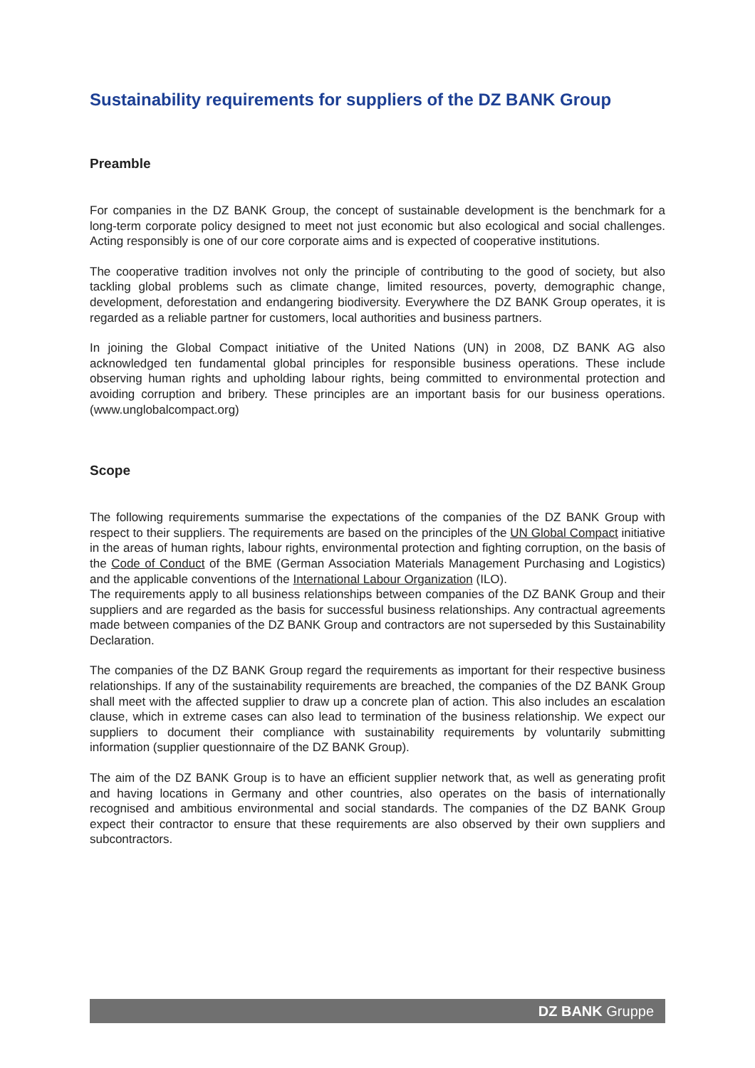Sustainability requirements for suppliers of the DZ BANK Group
Preamble
For companies in the DZ BANK Group, the concept of sustainable development is the benchmark for a long-term corporate policy designed to meet not just economic but also ecological and social challenges. Acting responsibly is one of our core corporate aims and is expected of cooperative institutions.
The cooperative tradition involves not only the principle of contributing to the good of society, but also tackling global problems such as climate change, limited resources, poverty, demographic change, development, deforestation and endangering biodiversity. Everywhere the DZ BANK Group operates, it is regarded as a reliable partner for customers, local authorities and business partners.
In joining the Global Compact initiative of the United Nations (UN) in 2008, DZ BANK AG also acknowledged ten fundamental global principles for responsible business operations. These include observing human rights and upholding labour rights, being committed to environmental protection and avoiding corruption and bribery. These principles are an important basis for our business operations. (www.unglobalcompact.org)
Scope
The following requirements summarise the expectations of the companies of the DZ BANK Group with respect to their suppliers. The requirements are based on the principles of the UN Global Compact initiative in the areas of human rights, labour rights, environmental protection and fighting corruption, on the basis of the Code of Conduct of the BME (German Association Materials Management Purchasing and Logistics) and the applicable conventions of the International Labour Organization (ILO).
The requirements apply to all business relationships between companies of the DZ BANK Group and their suppliers and are regarded as the basis for successful business relationships. Any contractual agreements made between companies of the DZ BANK Group and contractors are not superseded by this Sustainability Declaration.
The companies of the DZ BANK Group regard the requirements as important for their respective business relationships. If any of the sustainability requirements are breached, the companies of the DZ BANK Group shall meet with the affected supplier to draw up a concrete plan of action. This also includes an escalation clause, which in extreme cases can also lead to termination of the business relationship. We expect our suppliers to document their compliance with sustainability requirements by voluntarily submitting information (supplier questionnaire of the DZ BANK Group).
The aim of the DZ BANK Group is to have an efficient supplier network that, as well as generating profit and having locations in Germany and other countries, also operates on the basis of internationally recognised and ambitious environmental and social standards. The companies of the DZ BANK Group expect their contractor to ensure that these requirements are also observed by their own suppliers and subcontractors.
DZ BANK Gruppe